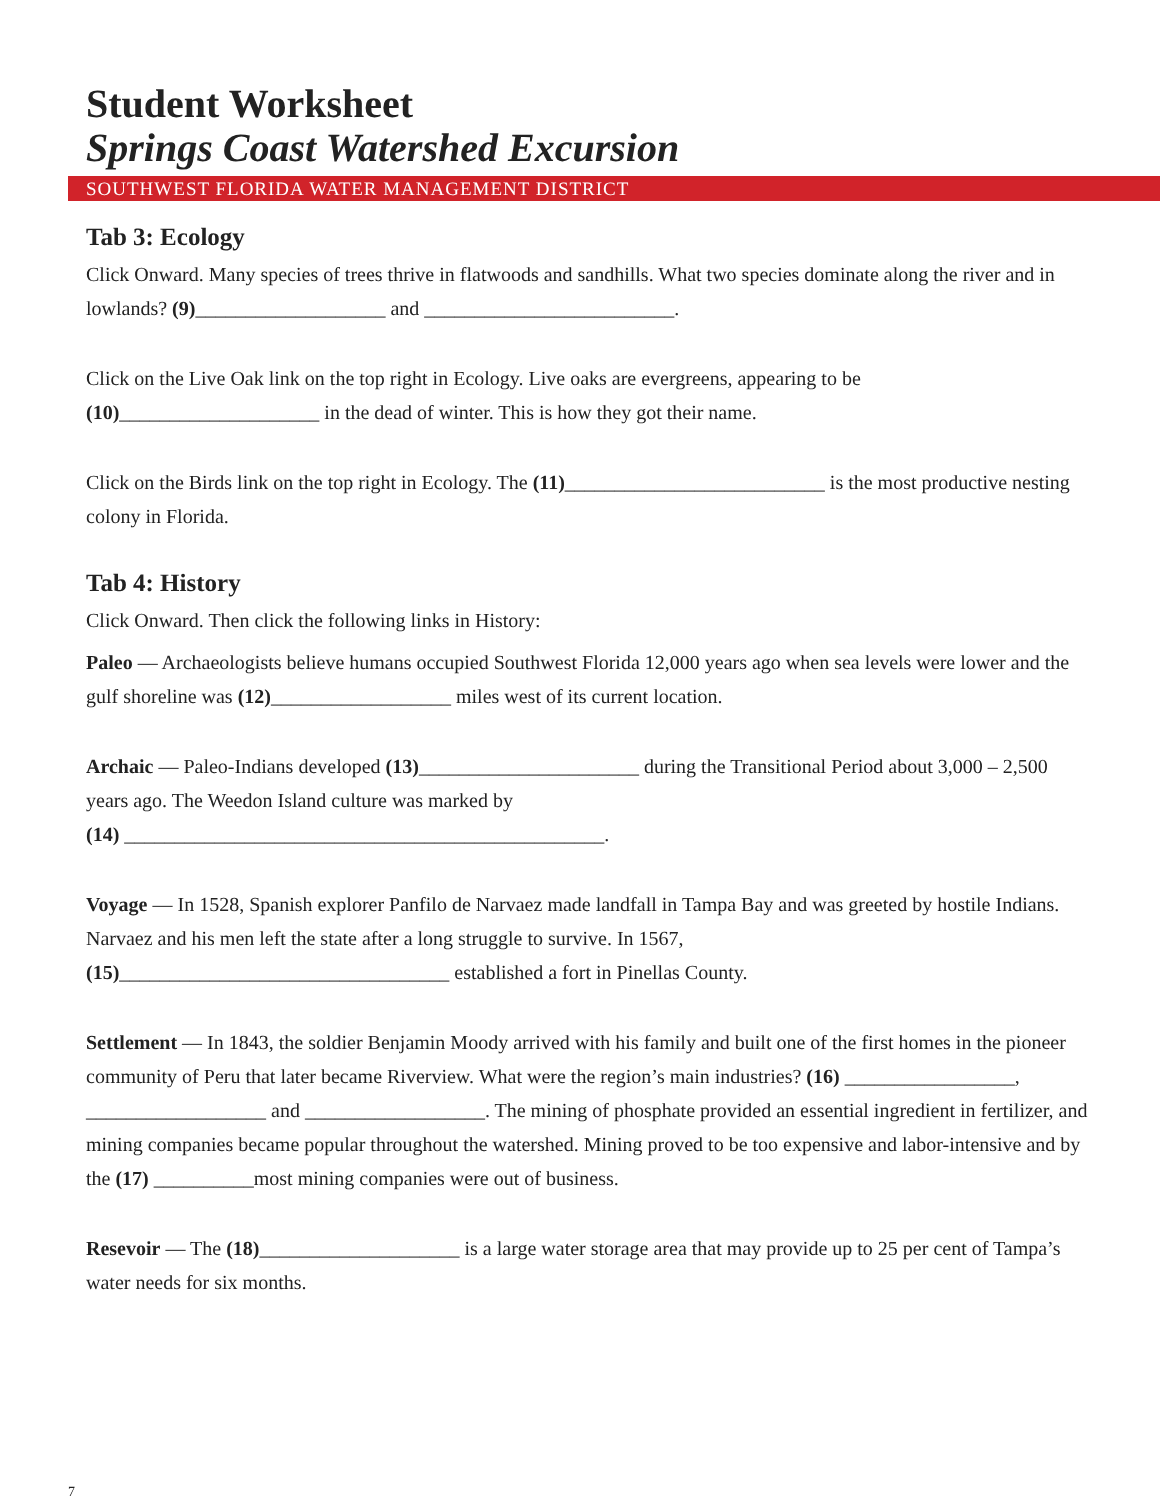Student Worksheet
Springs Coast Watershed Excursion
SOUTHWEST FLORIDA WATER MANAGEMENT DISTRICT
Tab 3: Ecology
Click Onward. Many species of trees thrive in flatwoods and sandhills. What two species dominate along the river and in lowlands? (9)___________________ and _________________________.
Click on the Live Oak link on the top right in Ecology. Live oaks are evergreens, appearing to be (10)____________________ in the dead of winter. This is how they got their name.
Click on the Birds link on the top right in Ecology. The (11)__________________________ is the most productive nesting colony in Florida.
Tab 4: History
Click Onward. Then click the following links in History:
Paleo — Archaeologists believe humans occupied Southwest Florida 12,000 years ago when sea levels were lower and the gulf shoreline was (12)__________________ miles west of its current location.
Archaic — Paleo-Indians developed (13)______________________ during the Transitional Period about 3,000 – 2,500 years ago. The Weedon Island culture was marked by
(14) ________________________________________________.
Voyage — In 1528, Spanish explorer Panfilo de Narvaez made landfall in Tampa Bay and was greeted by hostile Indians. Narvaez and his men left the state after a long struggle to survive. In 1567,
(15)_________________________________ established a fort in Pinellas County.
Settlement — In 1843, the soldier Benjamin Moody arrived with his family and built one of the first homes in the pioneer community of Peru that later became Riverview. What were the region’s main industries? (16) _________________, __________________ and __________________. The mining of phosphate provided an essential ingredient in fertilizer, and mining companies became popular throughout the watershed. Mining proved to be too expensive and labor-intensive and by the (17) __________most mining companies were out of business.
Resevoir — The (18)____________________ is a large water storage area that may provide up to 25 per cent of Tampa’s water needs for six months.
7